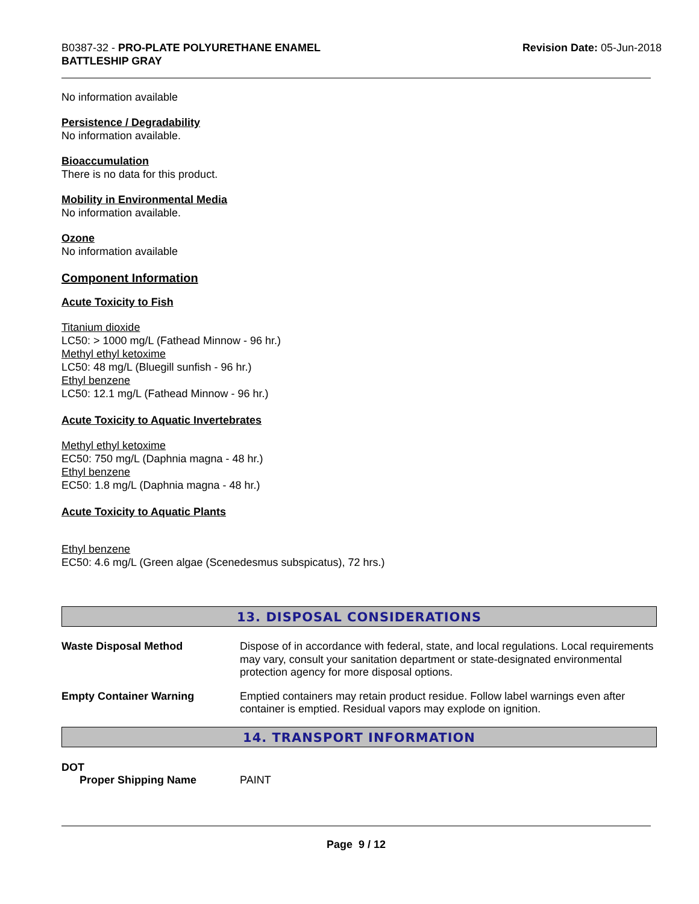B0387-32 - PRO-PLATE POLYURETHANE ENAMEL
BATTLESHIP GRAY
Revision Date: 05-Jun-2018
No information available
Persistence / Degradability
No information available.
Bioaccumulation
There is no data for this product.
Mobility in Environmental Media
No information available.
Ozone
No information available
Component Information
Acute Toxicity to Fish
Titanium dioxide
LC50: > 1000 mg/L (Fathead Minnow - 96 hr.)
Methyl ethyl ketoxime
LC50: 48 mg/L (Bluegill sunfish - 96 hr.)
Ethyl benzene
LC50: 12.1 mg/L (Fathead Minnow - 96 hr.)
Acute Toxicity to Aquatic Invertebrates
Methyl ethyl ketoxime
EC50: 750 mg/L (Daphnia magna - 48 hr.)
Ethyl benzene
EC50: 1.8 mg/L (Daphnia magna - 48 hr.)
Acute Toxicity to Aquatic Plants
Ethyl benzene
EC50: 4.6 mg/L (Green algae (Scenedesmus subspicatus), 72 hrs.)
13. DISPOSAL CONSIDERATIONS
Waste Disposal Method
Dispose of in accordance with federal, state, and local regulations. Local requirements may vary, consult your sanitation department or state-designated environmental protection agency for more disposal options.
Empty Container Warning
Emptied containers may retain product residue. Follow label warnings even after container is emptied. Residual vapors may explode on ignition.
14. TRANSPORT INFORMATION
DOT
Proper Shipping Name PAINT
Page 9 / 12